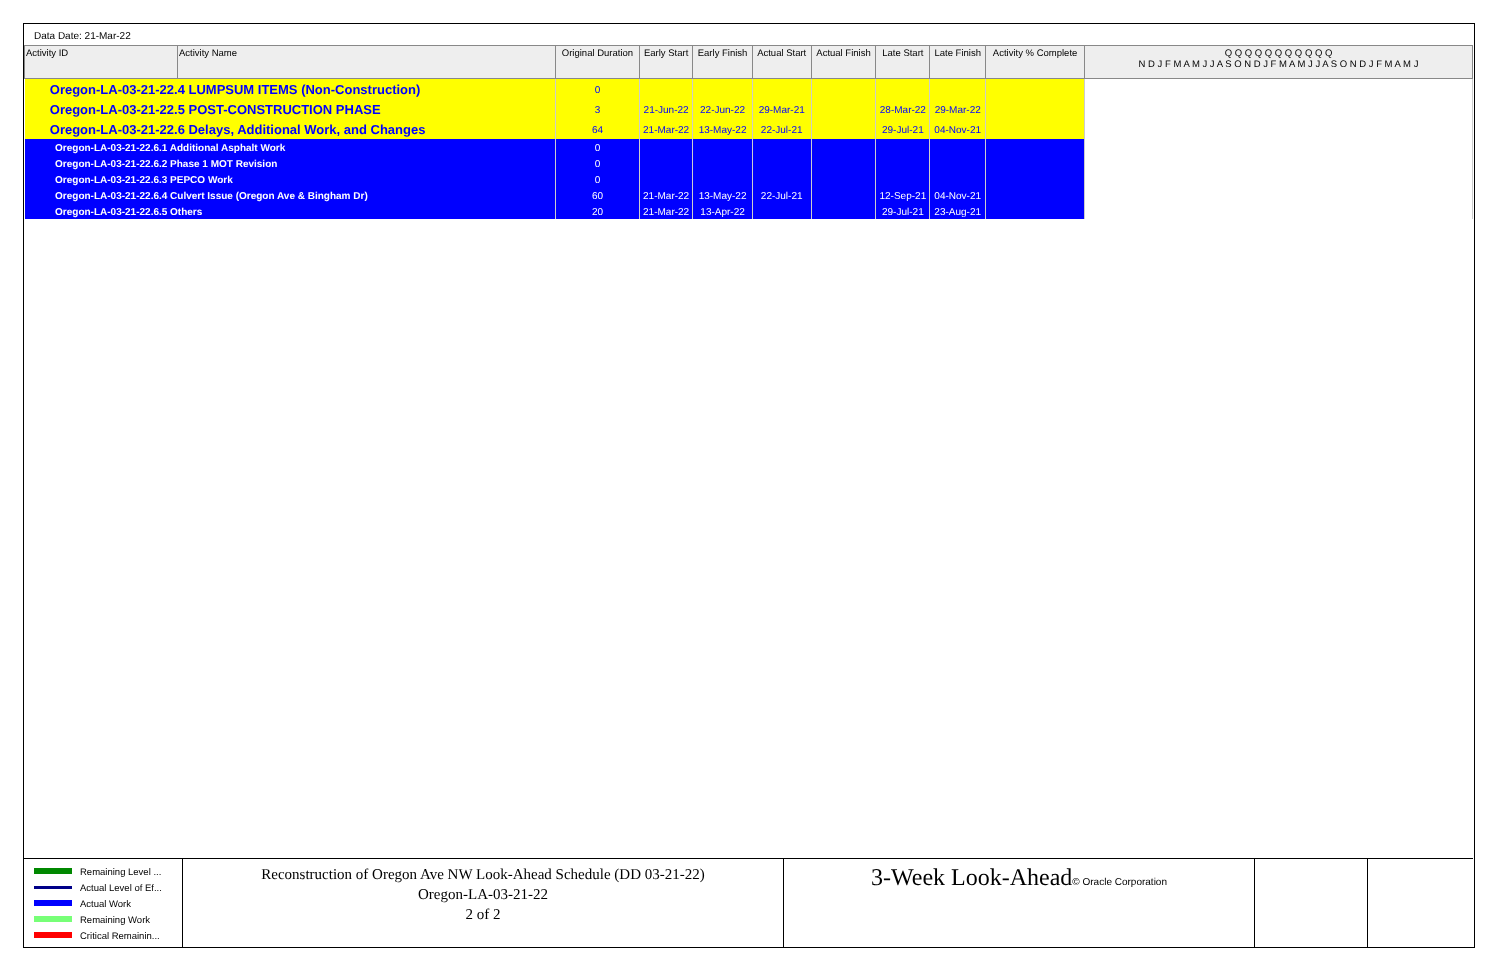Data Date: 21-Mar-22
| Activity ID | Activity Name | Original Duration | Early Start | Early Finish | Actual Start | Actual Finish | Late Start | Late Finish | Activity % Complete | Q Q Q Q Q Q Q Q Q Q Q N D J F M A M J J A S O N D J F M A M J J A S O N D J F M A M J |
| --- | --- | --- | --- | --- | --- | --- | --- | --- | --- | --- |
| Oregon-LA-03-21-22.4 LUMPSUM ITEMS (Non-Construction) | | 0 | | | | | | | | |
| Oregon-LA-03-21-22.5 POST-CONSTRUCTION PHASE | | 3 | 21-Jun-22 | 22-Jun-22 | 29-Mar-21 | | 28-Mar-22 | 29-Mar-22 | | |
| Oregon-LA-03-21-22.6 Delays, Additional Work, and Changes | | 64 | 21-Mar-22 | 13-May-22 | 22-Jul-21 | | 29-Jul-21 | 04-Nov-21 | | |
| Oregon-LA-03-21-22.6.1 Additional Asphalt Work | | 0 | | | | | | | | |
| Oregon-LA-03-21-22.6.2 Phase 1 MOT Revision | | 0 | | | | | | | | |
| Oregon-LA-03-21-22.6.3 PEPCO Work | | 0 | | | | | | | | |
| Oregon-LA-03-21-22.6.4 Culvert Issue (Oregon Ave & Bingham Dr) | | 60 | 21-Mar-22 | 13-May-22 | 22-Jul-21 | | 12-Sep-21 | 04-Nov-21 | | |
| Oregon-LA-03-21-22.6.5 Others | | 20 | 21-Mar-22 | 13-Apr-22 | | | 29-Jul-21 | 23-Aug-21 | | |
Remaining Level ...
Actual Level of Ef...
Actual Work
Remaining Work
Critical Remainin...
Reconstruction of Oregon Ave NW Look-Ahead Schedule (DD 03-21-22)
Oregon-LA-03-21-22
2 of 2
3-Week Look-Ahead© Oracle Corporation